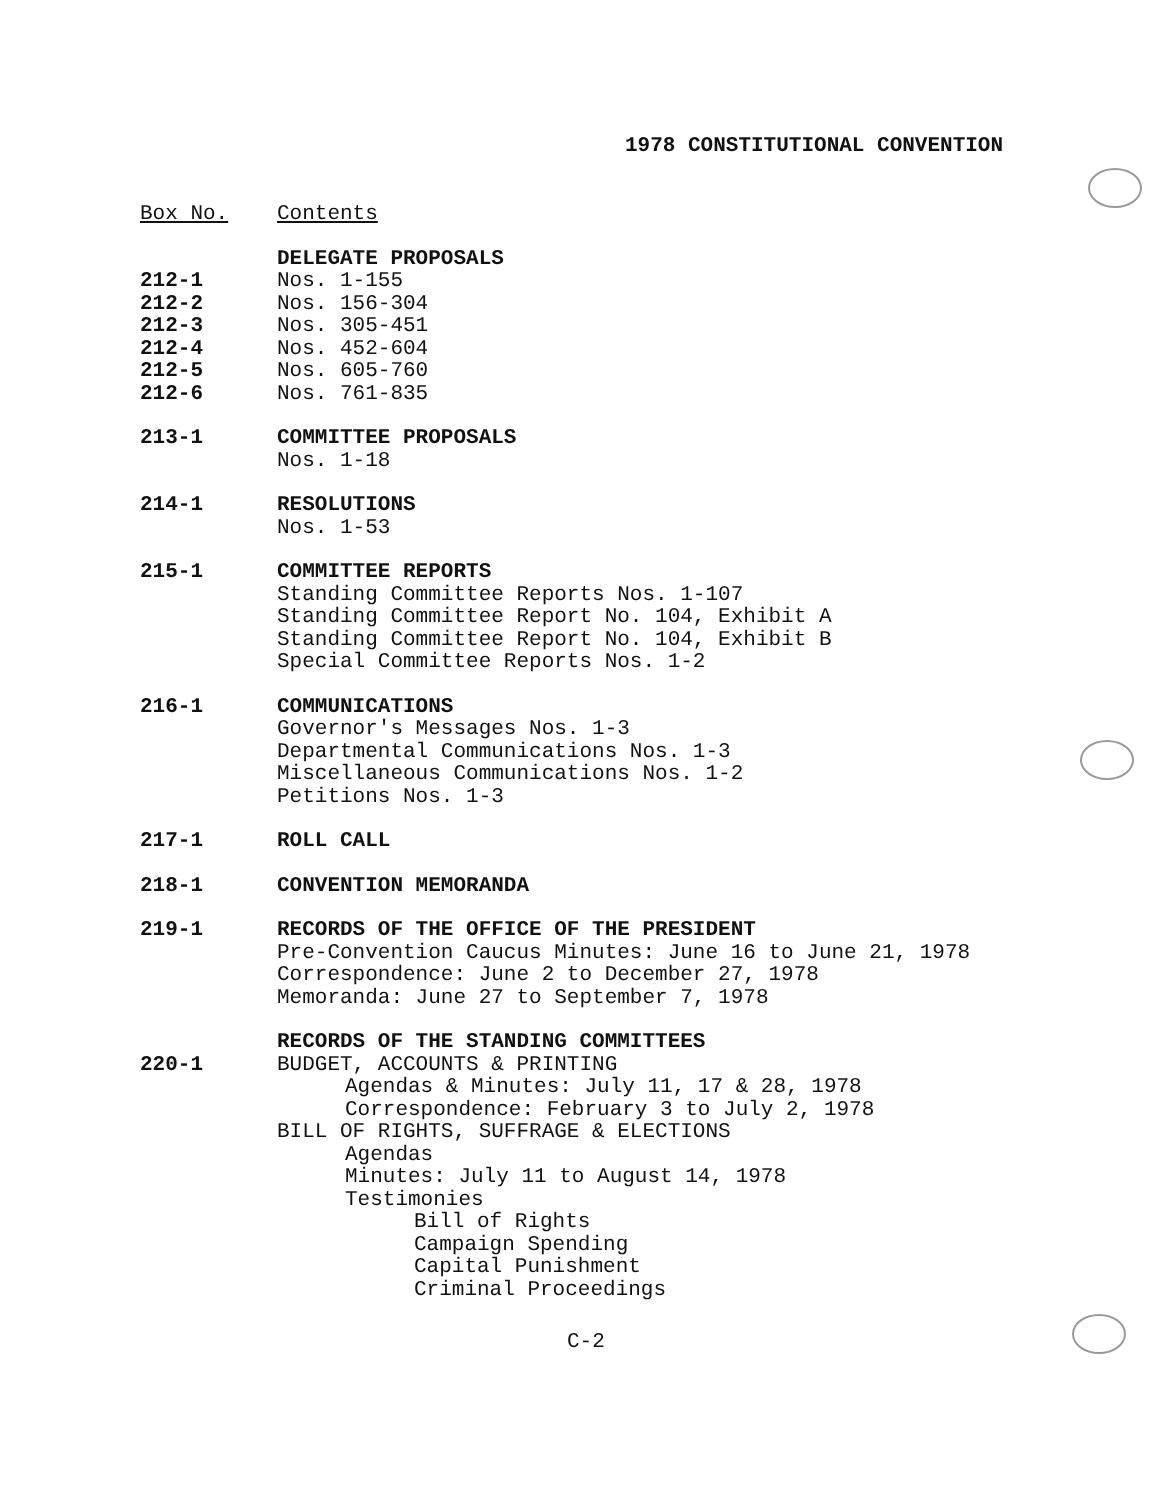1978 CONSTITUTIONAL CONVENTION
| Box No. | Contents |
| | DELEGATE PROPOSALS |
| 212-1 | Nos. 1-155 |
| 212-2 | Nos. 156-304 |
| 212-3 | Nos. 305-451 |
| 212-4 | Nos. 452-604 |
| 212-5 | Nos. 605-760 |
| 212-6 | Nos. 761-835 |
| 213-1 | COMMITTEE PROPOSALS Nos. 1-18 |
| 214-1 | RESOLUTIONS Nos. 1-53 |
| 215-1 | COMMITTEE REPORTS Standing Committee Reports Nos. 1-107 Standing Committee Report No. 104, Exhibit A Standing Committee Report No. 104, Exhibit B Special Committee Reports Nos. 1-2 |
| 216-1 | COMMUNICATIONS Governor's Messages Nos. 1-3 Departmental Communications Nos. 1-3 Miscellaneous Communications Nos. 1-2 Petitions Nos. 1-3 |
| 217-1 | ROLL CALL |
| 218-1 | CONVENTION MEMORANDA |
| 219-1 | RECORDS OF THE OFFICE OF THE PRESIDENT Pre-Convention Caucus Minutes: June 16 to June 21, 1978 Correspondence: June 2 to December 27, 1978 Memoranda: June 27 to September 7, 1978 |
| | RECORDS OF THE STANDING COMMITTEES |
| 220-1 | BUDGET, ACCOUNTS & PRINTING Agendas & Minutes: July 11, 17 & 28, 1978 Correspondence: February 3 to July 2, 1978 BILL OF RIGHTS, SUFFRAGE & ELECTIONS Agendas Minutes: July 11 to August 14, 1978 Testimonies Bill of Rights Campaign Spending Capital Punishment Criminal Proceedings |
C-2